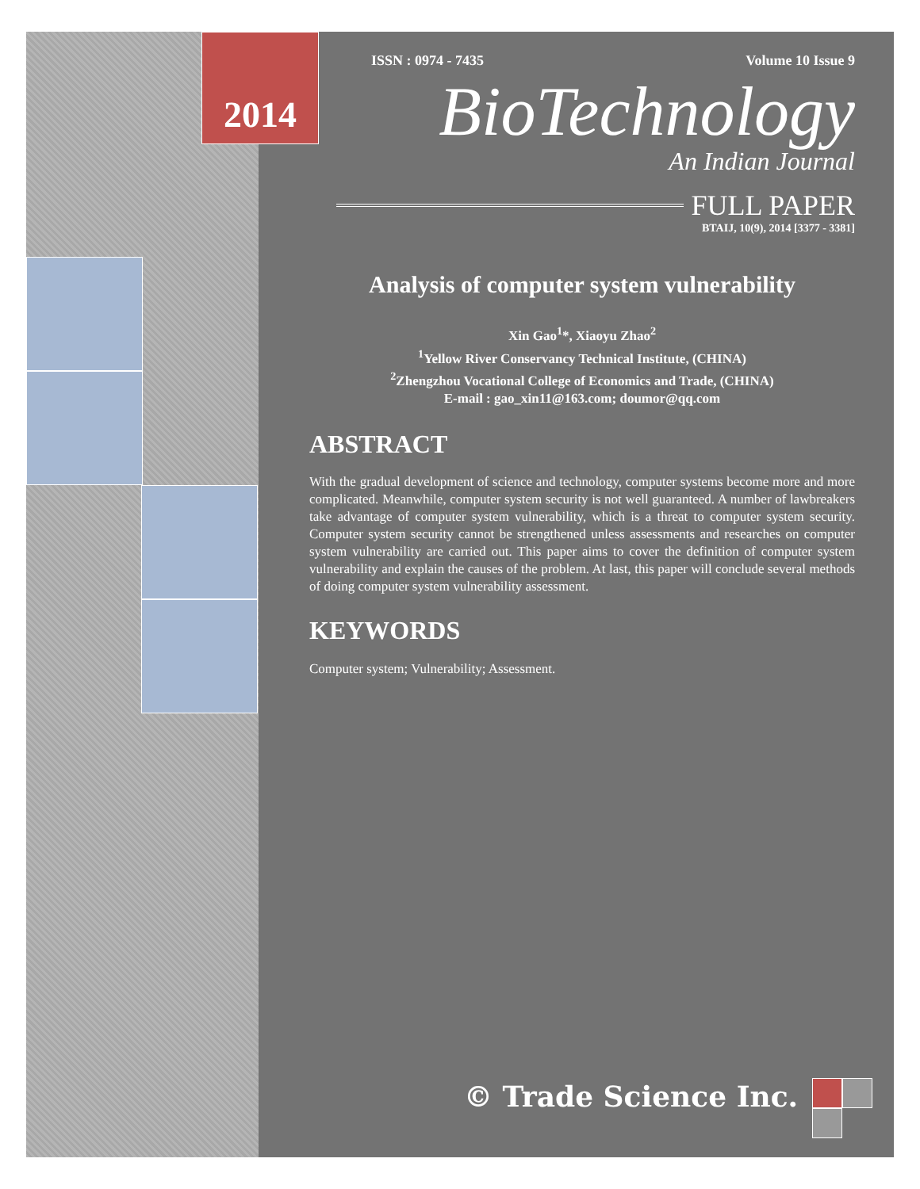2014
ISSN : 0974 - 7435 Volume 10 Issue 9
BioTechnology
An Indian Journal
FULL PAPER
BTAIJ, 10(9), 2014 [3377 - 3381]
Analysis of computer system vulnerability
Xin Gao<sup>1</sup>*, Xiaoyu Zhao<sup>2</sup>
<sup>1</sup> Yellow River Conservancy Technical Institute, (CHINA)
<sup>2</sup> Zhengzhou Vocational College of Economics and Trade, (CHINA)
E-mail : gao_xin11@163.com; doumor@qq.com
ABSTRACT
With the gradual development of science and technology, computer systems become more and more complicated. Meanwhile, computer system security is not well guaranteed. A number of lawbreakers take advantage of computer system vulnerability, which is a threat to computer system security. Computer system security cannot be strengthened unless assessments and researches on computer system vulnerability are carried out. This paper aims to cover the definition of computer system vulnerability and explain the causes of the problem. At last, this paper will conclude several methods of doing computer system vulnerability assessment.
KEYWORDS
Computer system; Vulnerability; Assessment.
© Trade Science Inc.